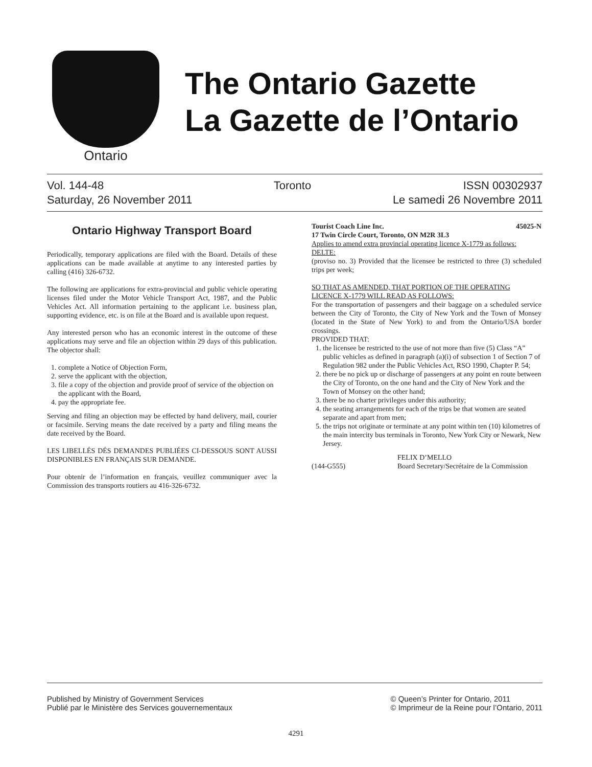Ontario
The Ontario Gazette
La Gazette de l’Ontario
Vol. 144-48
Saturday, 26 November 2011
Toronto ISSN 00302937
Le samedi 26 Novembre 2011
Ontario Highway Transport Board
Periodically, temporary applications are filed with the Board. Details of these applications can be made available at anytime to any interested parties by calling (416) 326-6732.
The following are applications for extra-provincial and public vehicle operating licenses filed under the Motor Vehicle Transport Act, 1987, and the Public Vehicles Act. All information pertaining to the applicant i.e. business plan, supporting evidence, etc. is on file at the Board and is available upon request.
Any interested person who has an economic interest in the outcome of these applications may serve and file an objection within 29 days of this publication. The objector shall:
1. complete a Notice of Objection Form,
2. serve the applicant with the objection,
3. file a copy of the objection and provide proof of service of the objection on the applicant with the Board,
4. pay the appropriate fee.
Serving and filing an objection may be effected by hand delivery, mail, courier or facsimile. Serving means the date received by a party and filing means the date received by the Board.
LES LIBELLÉS DÉS DEMANDES PUBLIÉES CI-DESSOUS SONT AUSSI DISPONIBLES EN FRANÇAIS SUR DEMANDE.
Pour obtenir de l’information en français, veuillez communiquer avec la Commission des transports routiers au 416-326-6732.
Tourist Coach Line Inc. 45025-N
17 Twin Circle Court, Toronto, ON M2R 3L3
Applies to amend extra provincial operating licence X-1779 as follows:
DELTE:
(proviso no. 3) Provided that the licensee be restricted to three (3) scheduled trips per week;
SO THAT AS AMENDED, THAT PORTION OF THE OPERATING LICENCE X-1779 WILL READ AS FOLLOWS:
For the transportation of passengers and their baggage on a scheduled service between the City of Toronto, the City of New York and the Town of Monsey (located in the State of New York) to and from the Ontario/USA border crossings.
PROVIDED THAT:
1. the licensee be restricted to the use of not more than five (5) Class “A” public vehicles as defined in paragraph (a)(i) of subsection 1 of Section 7 of Regulation 982 under the Public Vehicles Act, RSO 1990, Chapter P. 54;
2. there be no pick up or discharge of passengers at any point en route between the City of Toronto, on the one hand and the City of New York and the Town of Monsey on the other hand;
3. there be no charter privileges under this authority;
4. the seating arrangements for each of the trips be that women are seated separate and apart from men;
5. the trips not originate or terminate at any point within ten (10) kilometres of the main intercity bus terminals in Toronto, New York City or Newark, New Jersey.
(144-G555) FELIX D’MELLO
Board Secretary/Secrétaire de la Commission
Published by Ministry of Government Services
Publié par le Ministère des Services gouvernementaux
© Queen’s Printer for Ontario, 2011
© Imprimeur de la Reine pour l’Ontario, 2011
4291